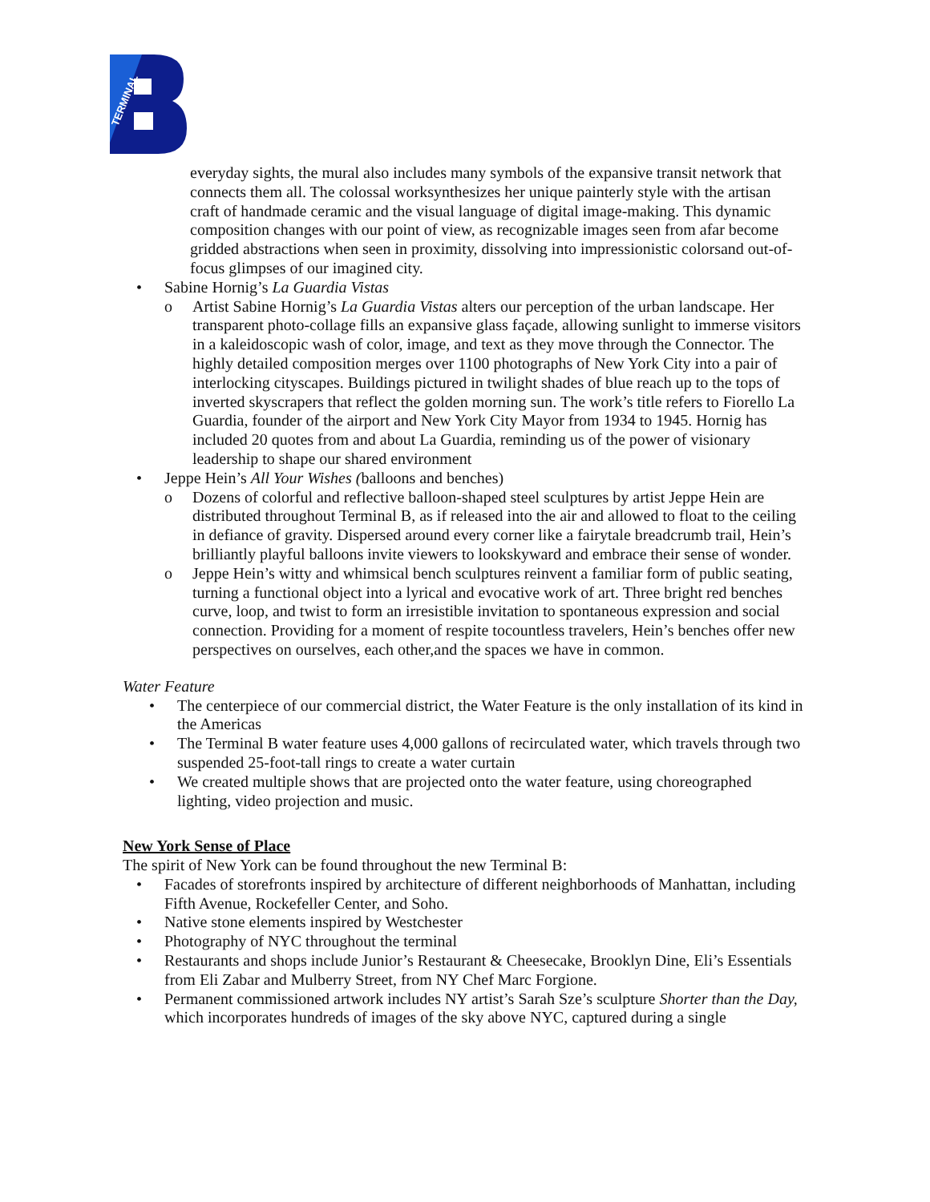TERMINAL
everyday sights, the mural also includes many symbols of the expansive transit network that connects them all. The colossal worksynthesizes her unique painterly style with the artisan craft of handmade ceramic and the visual language of digital image-making. This dynamic composition changes with our point of view, as recognizable images seen from afar become gridded abstractions when seen in proximity, dissolving into impressionistic colorsand out-of-focus glimpses of our imagined city.
• Sabine Hornig’s La Guardia Vistas
o Artist Sabine Hornig’s La Guardia Vistas alters our perception of the urban landscape. Her transparent photo-collage fills an expansive glass façade, allowing sunlight to immerse visitors in a kaleidoscopic wash of color, image, and text as they move through the Connector. The highly detailed composition merges over 1100 photographs of New York City into a pair of interlocking cityscapes. Buildings pictured in twilight shades of blue reach up to the tops of inverted skyscrapers that reflect the golden morning sun. The work’s title refers to Fiorello La Guardia, founder of the airport and New York City Mayor from 1934 to 1945. Hornig has included 20 quotes from and about La Guardia, reminding us of the power of visionary leadership to shape our shared environment
• Jeppe Hein’s All Your Wishes (balloons and benches)
o Dozens of colorful and reflective balloon-shaped steel sculptures by artist Jeppe Hein are distributed throughout Terminal B, as if released into the air and allowed to float to the ceiling in defiance of gravity. Dispersed around every corner like a fairytale breadcrumb trail, Hein’s brilliantly playful balloons invite viewers to lookskyward and embrace their sense of wonder.
o Jeppe Hein’s witty and whimsical bench sculptures reinvent a familiar form of public seating, turning a functional object into a lyrical and evocative work of art. Three bright red benches curve, loop, and twist to form an irresistible invitation to spontaneous expression and social connection. Providing for a moment of respite tocountless travelers, Hein’s benches offer new perspectives on ourselves, each other,and the spaces we have in common.
Water Feature
• The centerpiece of our commercial district, the Water Feature is the only installation of its kind in the Americas
• The Terminal B water feature uses 4,000 gallons of recirculated water, which travels through two suspended 25-foot-tall rings to create a water curtain
• We created multiple shows that are projected onto the water feature, using choreographed lighting, video projection and music.
New York Sense of Place
The spirit of New York can be found throughout the new Terminal B:
• Facades of storefronts inspired by architecture of different neighborhoods of Manhattan, including Fifth Avenue, Rockefeller Center, and Soho.
• Native stone elements inspired by Westchester
• Photography of NYC throughout the terminal
• Restaurants and shops include Junior’s Restaurant & Cheesecake, Brooklyn Dine, Eli’s Essentials from Eli Zabar and Mulberry Street, from NY Chef Marc Forgione.
• Permanent commissioned artwork includes NY artist’s Sarah Sze’s sculpture Shorter than the Day, which incorporates hundreds of images of the sky above NYC, captured during a single